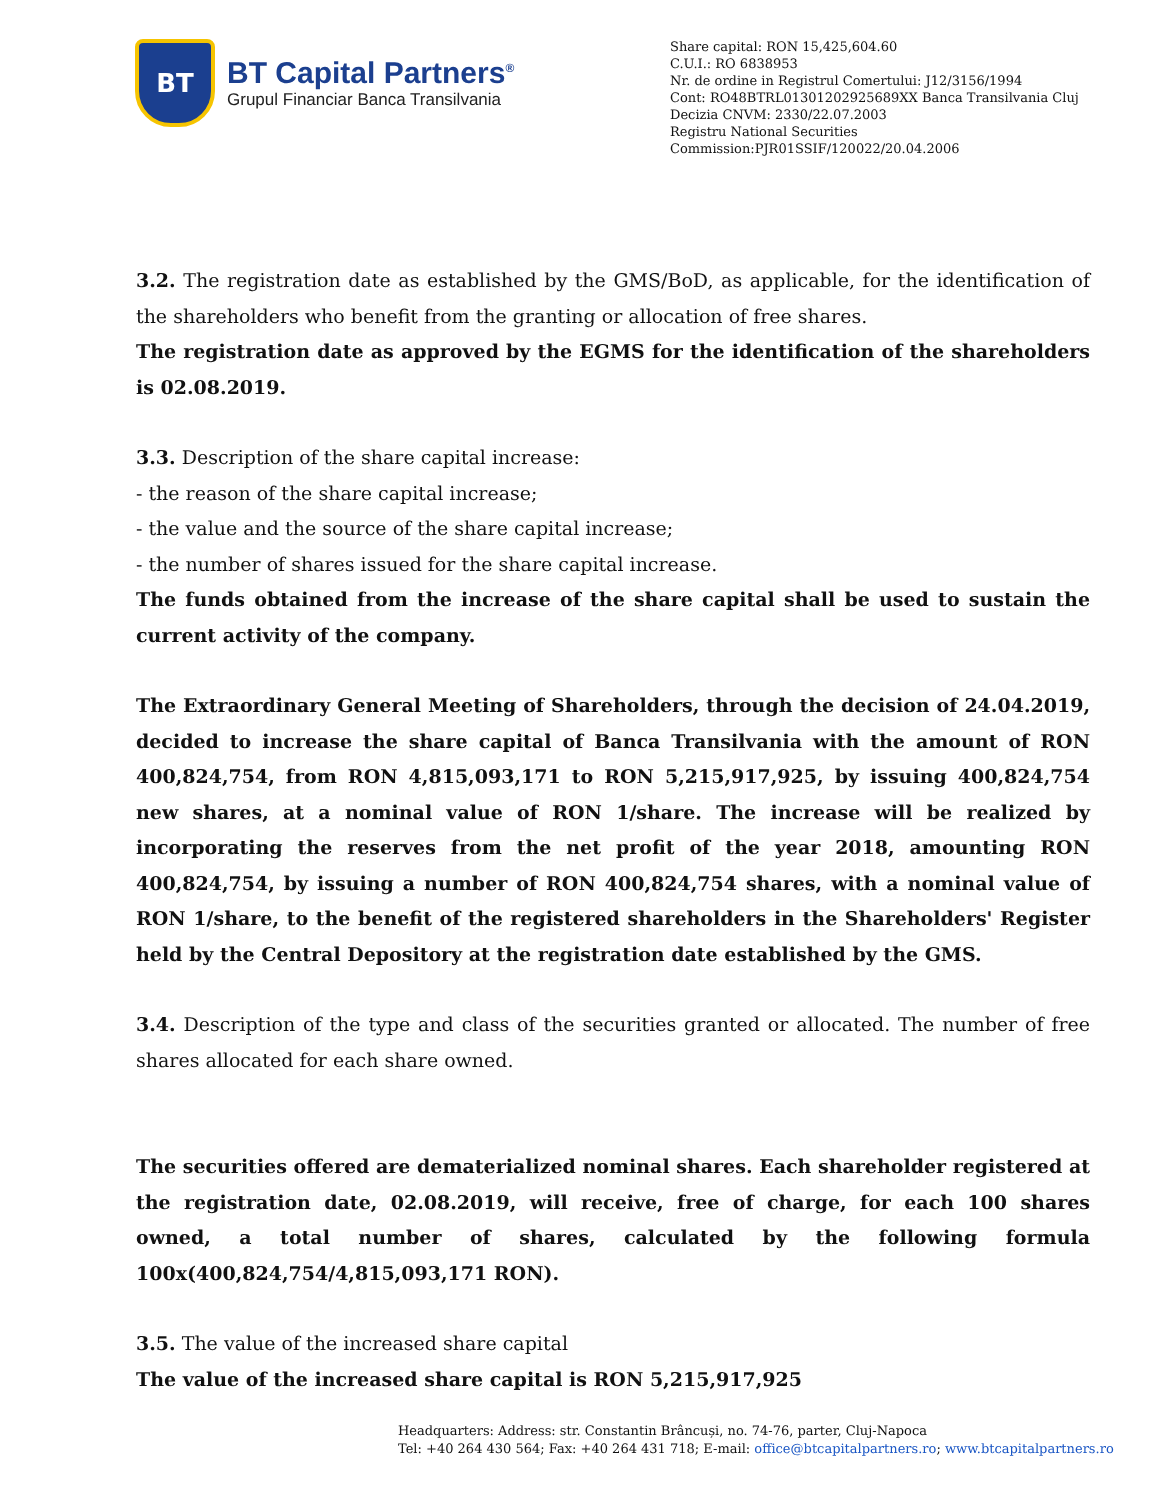BT
BT Capital Partners<sup>®</sup>
Grupul Financiar Banca Transilvania
Share capital: RON 15,425,604.60
C.U.I.: RO 6838953
Nr. de ordine in Registrul Comertului: J12/3156/1994
Cont: RO48BTRL01301202925689XX Banca Transilvania Cluj
Decizia CNVM: 2330/22.07.2003
Registru National Securities
Commission:PJR01SSIF/120022/20.04.2006
3.2. The registration date as established by the GMS/BoD, as applicable, for the identification of the shareholders who benefit from the granting or allocation of free shares.
The registration date as approved by the EGMS for the identification of the shareholders is 02.08.2019.
3.3. Description of the share capital increase:
- the reason of the share capital increase;
- the value and the source of the share capital increase;
- the number of shares issued for the share capital increase.
The funds obtained from the increase of the share capital shall be used to sustain the current activity of the company.
The Extraordinary General Meeting of Shareholders, through the decision of 24.04.2019, decided to increase the share capital of Banca Transilvania with the amount of RON 400,824,754, from RON 4,815,093,171 to RON 5,215,917,925, by issuing 400,824,754 new shares, at a nominal value of RON 1/share. The increase will be realized by incorporating the reserves from the net profit of the year 2018, amounting RON 400,824,754, by issuing a number of RON 400,824,754 shares, with a nominal value of RON 1/share, to the benefit of the registered shareholders in the Shareholders' Register held by the Central Depository at the registration date established by the GMS.
3.4. Description of the type and class of the securities granted or allocated. The number of free shares allocated for each share owned.
The securities offered are dematerialized nominal shares. Each shareholder registered at the registration date, 02.08.2019, will receive, free of charge, for each 100 shares owned, a total number of shares, calculated by the following formula 100x(400,824,754/4,815,093,171 RON).
3.5. The value of the increased share capital
The value of the increased share capital is RON 5,215,917,925
Headquarters: Address: str. Constantin Brâncuși, no. 74-76, parter, Cluj-Napoca
Tel: +40 264 430 564; Fax: +40 264 431 718; E-mail: office@btcapitalpartners.ro; www.btcapitalpartners.ro